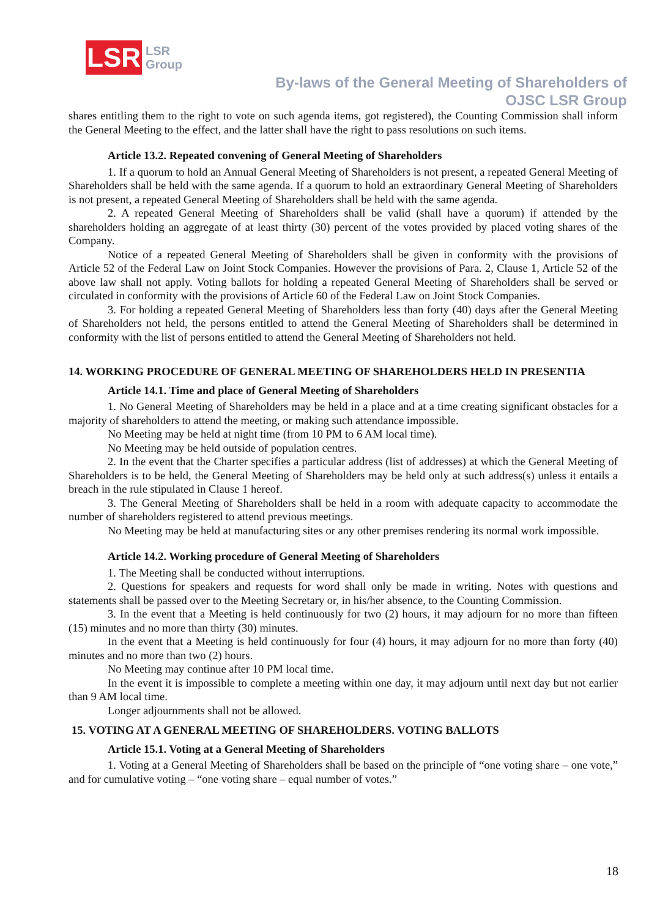LSR
LSR
Group
By-laws of the General Meeting of Shareholders of
OJSC LSR Group
shares entitling them to the right to vote on such agenda items, got registered), the Counting Commission shall inform the General Meeting to the effect, and the latter shall have the right to pass resolutions on such items.
Article 13.2. Repeated convening of General Meeting of Shareholders
1. If a quorum to hold an Annual General Meeting of Shareholders is not present, a repeated General Meeting of Shareholders shall be held with the same agenda. If a quorum to hold an extraordinary General Meeting of Shareholders is not present, a repeated General Meeting of Shareholders shall be held with the same agenda.
2. A repeated General Meeting of Shareholders shall be valid (shall have a quorum) if attended by the shareholders holding an aggregate of at least thirty (30) percent of the votes provided by placed voting shares of the Company.
Notice of a repeated General Meeting of Shareholders shall be given in conformity with the provisions of Article 52 of the Federal Law on Joint Stock Companies. However the provisions of Para. 2, Clause 1, Article 52 of the above law shall not apply. Voting ballots for holding a repeated General Meeting of Shareholders shall be served or circulated in conformity with the provisions of Article 60 of the Federal Law on Joint Stock Companies.
3. For holding a repeated General Meeting of Shareholders less than forty (40) days after the General Meeting of Shareholders not held, the persons entitled to attend the General Meeting of Shareholders shall be determined in conformity with the list of persons entitled to attend the General Meeting of Shareholders not held.
14. WORKING PROCEDURE OF GENERAL MEETING OF SHAREHOLDERS HELD IN PRESENTIA
Article 14.1. Time and place of General Meeting of Shareholders
1. No General Meeting of Shareholders may be held in a place and at a time creating significant obstacles for a majority of shareholders to attend the meeting, or making such attendance impossible.
No Meeting may be held at night time (from 10 PM to 6 AM local time).
No Meeting may be held outside of population centres.
2. In the event that the Charter specifies a particular address (list of addresses) at which the General Meeting of Shareholders is to be held, the General Meeting of Shareholders may be held only at such address(s) unless it entails a breach in the rule stipulated in Clause 1 hereof.
3. The General Meeting of Shareholders shall be held in a room with adequate capacity to accommodate the number of shareholders registered to attend previous meetings.
No Meeting may be held at manufacturing sites or any other premises rendering its normal work impossible.
Article 14.2. Working procedure of General Meeting of Shareholders
1. The Meeting shall be conducted without interruptions.
2. Questions for speakers and requests for word shall only be made in writing. Notes with questions and statements shall be passed over to the Meeting Secretary or, in his/her absence, to the Counting Commission.
3. In the event that a Meeting is held continuously for two (2) hours, it may adjourn for no more than fifteen (15) minutes and no more than thirty (30) minutes.
In the event that a Meeting is held continuously for four (4) hours, it may adjourn for no more than forty (40) minutes and no more than two (2) hours.
No Meeting may continue after 10 PM local time.
In the event it is impossible to complete a meeting within one day, it may adjourn until next day but not earlier than 9 AM local time.
Longer adjournments shall not be allowed.
15. VOTING AT A GENERAL MEETING OF SHAREHOLDERS. VOTING BALLOTS
Article 15.1. Voting at a General Meeting of Shareholders
1. Voting at a General Meeting of Shareholders shall be based on the principle of “one voting share – one vote,” and for cumulative voting – “one voting share – equal number of votes.”
18